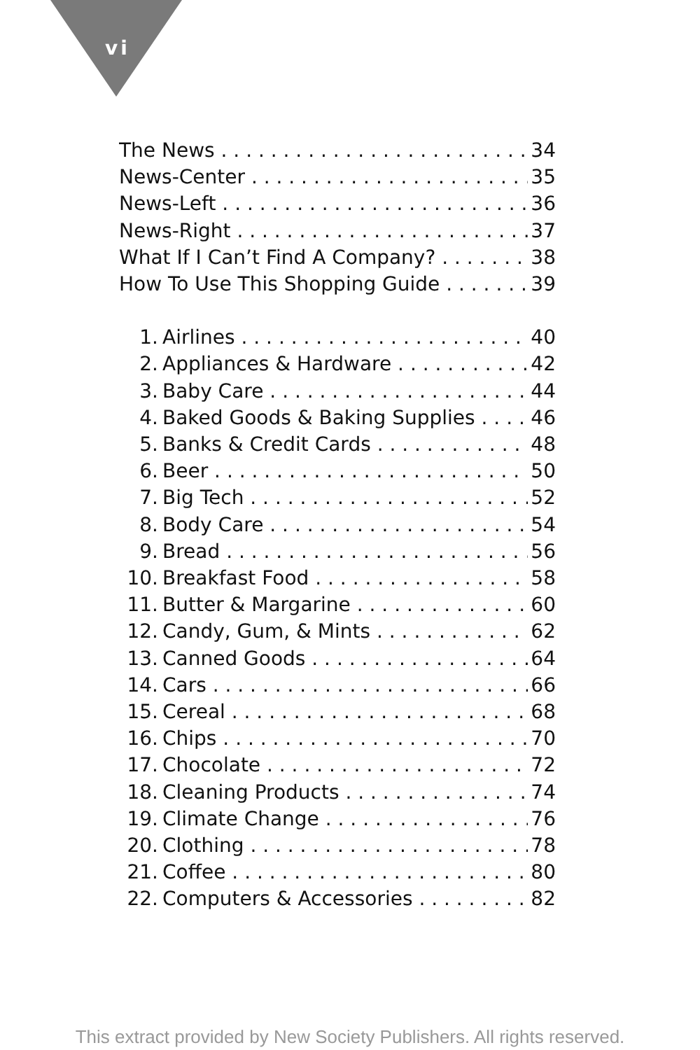vi
The News 34
News-Center 35
News-Left 36
News-Right 37
What If I Can’t Find A Company? 38
How To Use This Shopping Guide 39
1. Airlines 40
2. Appliances & Hardware 42
3. Baby Care 44
4. Baked Goods & Baking Supplies 46
5. Banks & Credit Cards 48
6. Beer 50
7. Big Tech 52
8. Body Care 54
9. Bread 56
10. Breakfast Food 58
11. Butter & Margarine 60
12. Candy, Gum, & Mints 62
13. Canned Goods 64
14. Cars 66
15. Cereal 68
16. Chips 70
17. Chocolate 72
18. Cleaning Products 74
19. Climate Change 76
20. Clothing 78
21. Coffee 80
22. Computers & Accessories 82
This extract provided by New Society Publishers. All rights reserved.